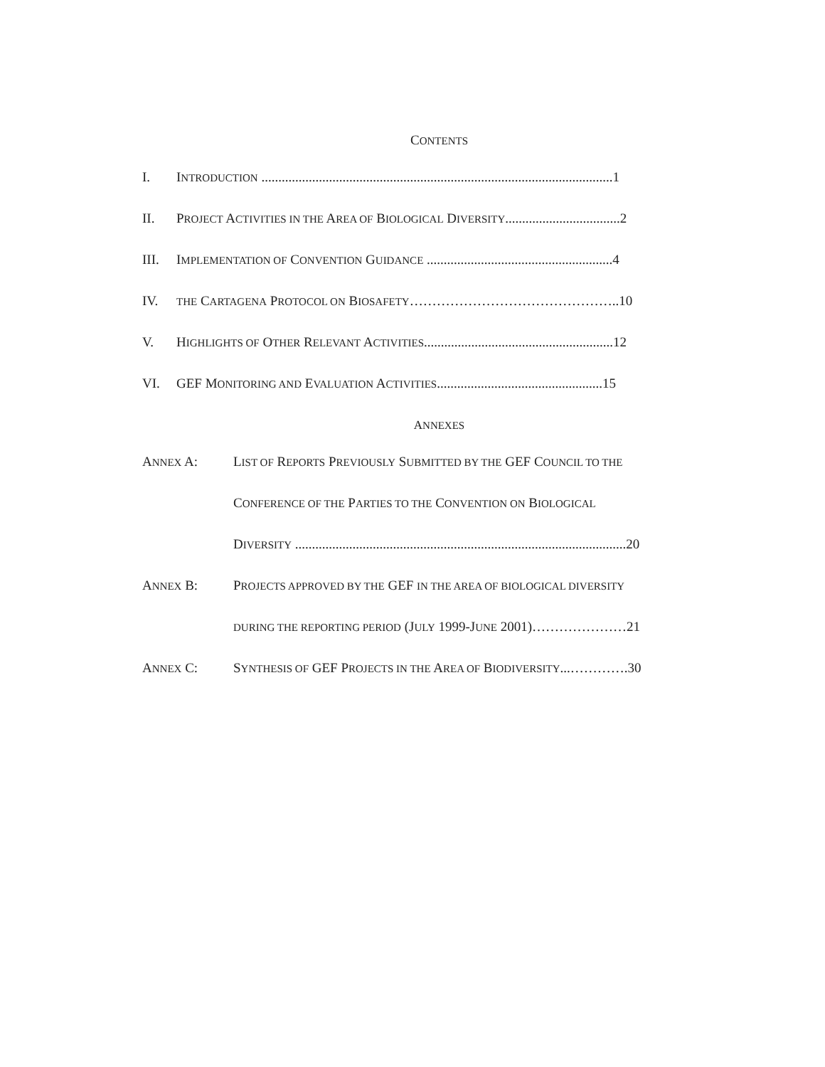CONTENTS
I. INTRODUCTION ........................................................................................................1
II. PROJECT ACTIVITIES IN THE AREA OF BIOLOGICAL DIVERSITY..................................2
III. IMPLEMENTATION OF CONVENTION GUIDANCE .......................................................4
IV. THE CARTAGENA PROTOCOL ON BIOSAFETY………………………………………..10
V. HIGHLIGHTS OF OTHER RELEVANT ACTIVITIES........................................................12
VI. GEF MONITORING AND EVALUATION ACTIVITIES.................................................15
ANNEXES
ANNEX A: LIST OF REPORTS PREVIOUSLY SUBMITTED BY THE GEF COUNCIL TO THE
CONFERENCE OF THE PARTIES TO THE CONVENTION ON BIOLOGICAL
DIVERSITY ..................................................................................................20
ANNEX B: PROJECTS APPROVED BY THE GEF IN THE AREA OF BIOLOGICAL DIVERSITY
DURING THE REPORTING PERIOD (JULY 1999-JUNE 2001)…………………21
ANNEX C: SYNTHESIS OF GEF PROJECTS IN THE AREA OF BIODIVERSITY...………….30